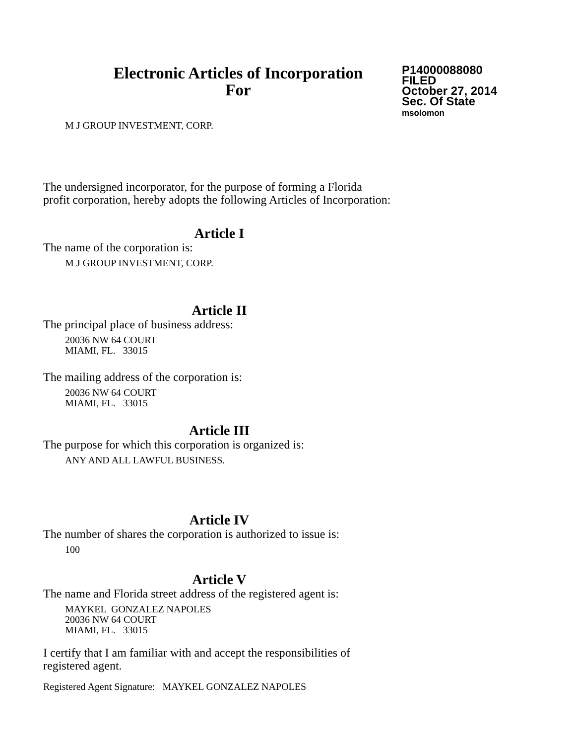Electronic Articles of Incorporation
For
P14000088080
FILED
October 27, 2014
Sec. Of State
msolomon
M J GROUP INVESTMENT, CORP.
The undersigned incorporator, for the purpose of forming a Florida
profit corporation, hereby adopts the following Articles of Incorporation:
Article I
The name of the corporation is:
M J GROUP INVESTMENT, CORP.
Article II
The principal place of business address:
20036 NW 64 COURT
MIAMI, FL. 33015
The mailing address of the corporation is:
20036 NW 64 COURT
MIAMI, FL. 33015
Article III
The purpose for which this corporation is organized is:
ANY AND ALL LAWFUL BUSINESS.
Article IV
The number of shares the corporation is authorized to issue is:
100
Article V
The name and Florida street address of the registered agent is:
MAYKEL GONZALEZ NAPOLES
20036 NW 64 COURT
MIAMI, FL. 33015
I certify that I am familiar with and accept the responsibilities of
registered agent.
Registered Agent Signature: MAYKEL GONZALEZ NAPOLES